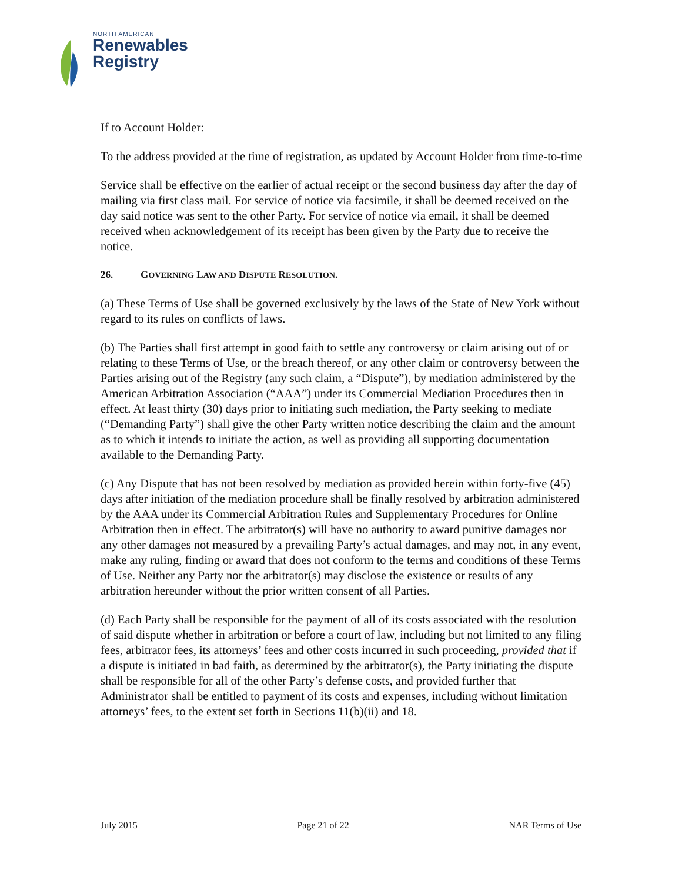NORTH AMERICAN
Renewables
Registry
If to Account Holder:
To the address provided at the time of registration, as updated by Account Holder from time-to-time
Service shall be effective on the earlier of actual receipt or the second business day after the day of mailing via first class mail. For service of notice via facsimile, it shall be deemed received on the day said notice was sent to the other Party. For service of notice via email, it shall be deemed received when acknowledgement of its receipt has been given by the Party due to receive the notice.
26. GOVERNING LAW AND DISPUTE RESOLUTION.
(a) These Terms of Use shall be governed exclusively by the laws of the State of New York without regard to its rules on conflicts of laws.
(b) The Parties shall first attempt in good faith to settle any controversy or claim arising out of or relating to these Terms of Use, or the breach thereof, or any other claim or controversy between the Parties arising out of the Registry (any such claim, a “Dispute”), by mediation administered by the American Arbitration Association (“AAA”) under its Commercial Mediation Procedures then in effect. At least thirty (30) days prior to initiating such mediation, the Party seeking to mediate (“Demanding Party”) shall give the other Party written notice describing the claim and the amount as to which it intends to initiate the action, as well as providing all supporting documentation available to the Demanding Party.
(c) Any Dispute that has not been resolved by mediation as provided herein within forty-five (45) days after initiation of the mediation procedure shall be finally resolved by arbitration administered by the AAA under its Commercial Arbitration Rules and Supplementary Procedures for Online Arbitration then in effect. The arbitrator(s) will have no authority to award punitive damages nor any other damages not measured by a prevailing Party’s actual damages, and may not, in any event, make any ruling, finding or award that does not conform to the terms and conditions of these Terms of Use. Neither any Party nor the arbitrator(s) may disclose the existence or results of any arbitration hereunder without the prior written consent of all Parties.
(d) Each Party shall be responsible for the payment of all of its costs associated with the resolution of said dispute whether in arbitration or before a court of law, including but not limited to any filing fees, arbitrator fees, its attorneys’ fees and other costs incurred in such proceeding, provided that if a dispute is initiated in bad faith, as determined by the arbitrator(s), the Party initiating the dispute shall be responsible for all of the other Party’s defense costs, and provided further that Administrator shall be entitled to payment of its costs and expenses, including without limitation attorneys’ fees, to the extent set forth in Sections 11(b)(ii) and 18.
July 2015 Page 21 of 22 NAR Terms of Use